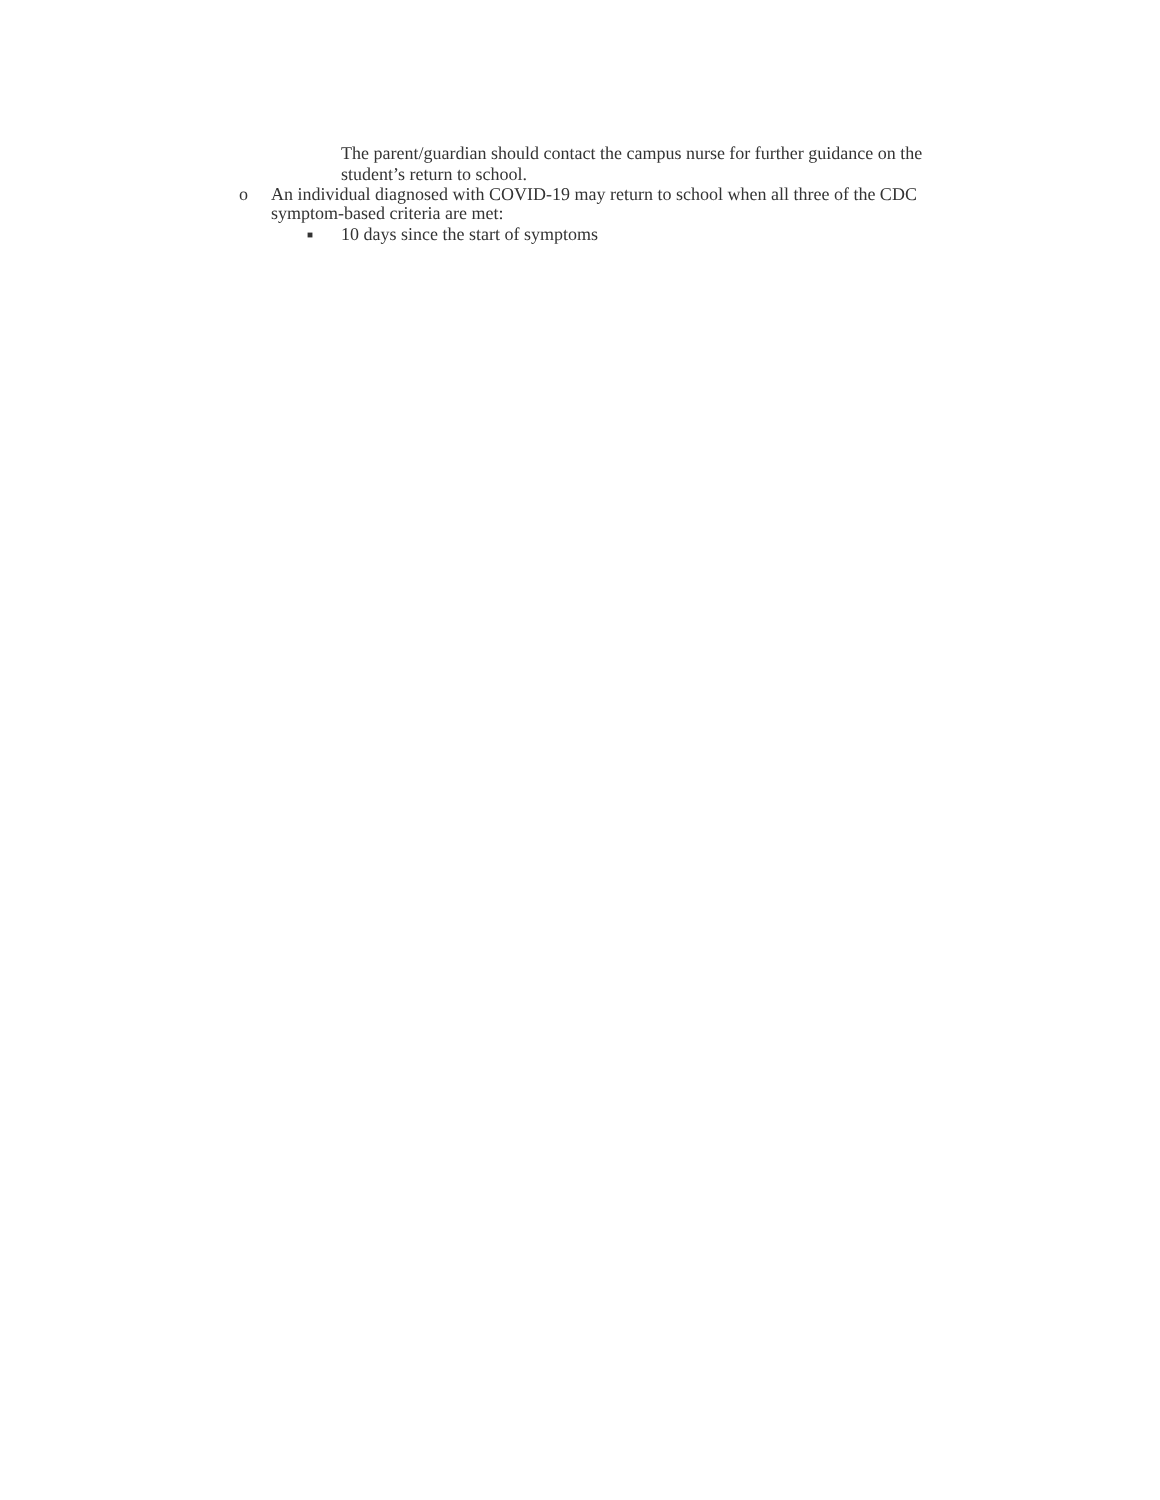The parent/guardian should contact the campus nurse for further guidance on the student’s return to school.
o An individual diagnosed with COVID-19 may return to school when all three of the CDC symptom-based criteria are met:
■ 10 days since the start of symptoms